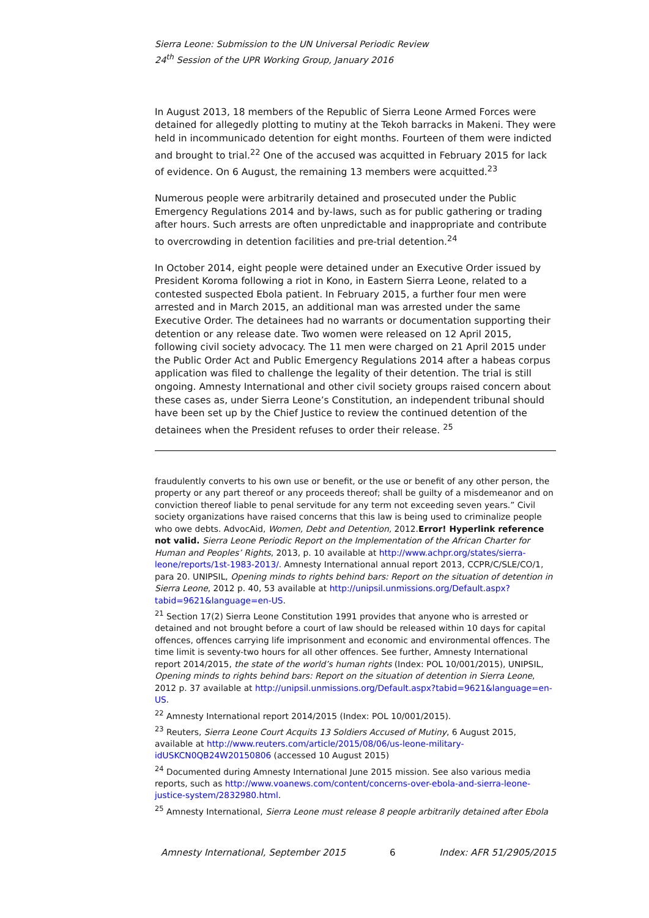Sierra Leone: Submission to the UN Universal Periodic Review
24<sup>th</sup> Session of the UPR Working Group, January 2016
In August 2013, 18 members of the Republic of Sierra Leone Armed Forces were detained for allegedly plotting to mutiny at the Tekoh barracks in Makeni. They were held in incommunicado detention for eight months. Fourteen of them were indicted and brought to trial.<sup>22</sup> One of the accused was acquitted in February 2015 for lack of evidence. On 6 August, the remaining 13 members were acquitted.<sup>23</sup>
Numerous people were arbitrarily detained and prosecuted under the Public Emergency Regulations 2014 and by-laws, such as for public gathering or trading after hours. Such arrests are often unpredictable and inappropriate and contribute to overcrowding in detention facilities and pre-trial detention.<sup>24</sup>
In October 2014, eight people were detained under an Executive Order issued by President Koroma following a riot in Kono, in Eastern Sierra Leone, related to a contested suspected Ebola patient. In February 2015, a further four men were arrested and in March 2015, an additional man was arrested under the same Executive Order. The detainees had no warrants or documentation supporting their detention or any release date. Two women were released on 12 April 2015, following civil society advocacy. The 11 men were charged on 21 April 2015 under the Public Order Act and Public Emergency Regulations 2014 after a habeas corpus application was filed to challenge the legality of their detention. The trial is still ongoing. Amnesty International and other civil society groups raised concern about these cases as, under Sierra Leone’s Constitution, an independent tribunal should have been set up by the Chief Justice to review the continued detention of the detainees when the President refuses to order their release. <sup>25</sup>
fraudulently converts to his own use or benefit, or the use or benefit of any other person, the property or any part thereof or any proceeds thereof; shall be guilty of a misdemeanor and on conviction thereof liable to penal servitude for any term not exceeding seven years.” Civil society organizations have raised concerns that this law is being used to criminalize people who owe debts. AdvocAid, Women, Debt and Detention, 2012.Error! Hyperlink reference not valid. Sierra Leone Periodic Report on the Implementation of the African Charter for Human and Peoples’ Rights, 2013, p. 10 available at http://www.achpr.org/states/sierra-leone/reports/1st-1983-2013/. Amnesty International annual report 2013, CCPR/C/SLE/CO/1, para 20. UNIPSIL, Opening minds to rights behind bars: Report on the situation of detention in Sierra Leone, 2012 p. 40, 53 available at http://unipsil.unmissions.org/Default.aspx?tabid=9621&language=en-US.
<sup>21</sup> Section 17(2) Sierra Leone Constitution 1991 provides that anyone who is arrested or detained and not brought before a court of law should be released within 10 days for capital offences, offences carrying life imprisonment and economic and environmental offences. The time limit is seventy-two hours for all other offences. See further, Amnesty International report 2014/2015, the state of the world’s human rights (Index: POL 10/001/2015), UNIPSIL, Opening minds to rights behind bars: Report on the situation of detention in Sierra Leone, 2012 p. 37 available at http://unipsil.unmissions.org/Default.aspx?tabid=9621&language=en-US.
<sup>22</sup> Amnesty International report 2014/2015 (Index: POL 10/001/2015).
<sup>23</sup> Reuters, Sierra Leone Court Acquits 13 Soldiers Accused of Mutiny, 6 August 2015, available at http://www.reuters.com/article/2015/08/06/us-leone-military-idUSKCN0QB24W20150806 (accessed 10 August 2015)
<sup>24</sup> Documented during Amnesty International June 2015 mission. See also various media reports, such as http://www.voanews.com/content/concerns-over-ebola-and-sierra-leone-justice-system/2832980.html.
<sup>25</sup> Amnesty International, Sierra Leone must release 8 people arbitrarily detained after Ebola
Amnesty International, September 2015 6 Index: AFR 51/2905/2015